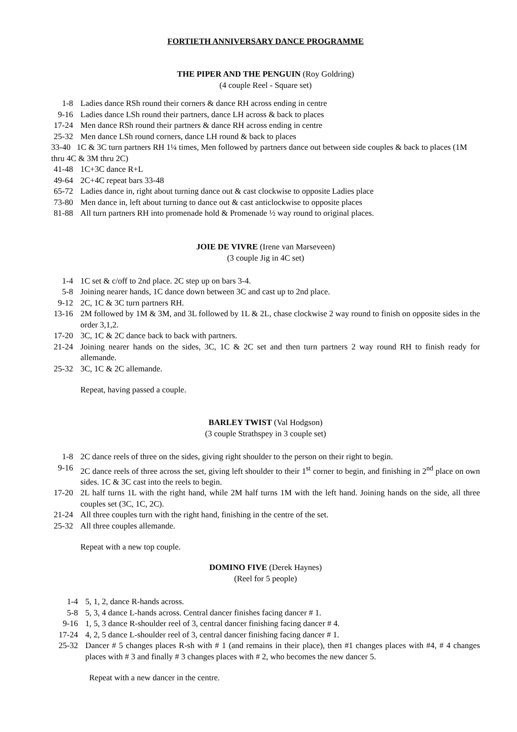FORTIETH ANNIVERSARY DANCE PROGRAMME
THE PIPER AND THE PENGUIN (Roy Goldring)
(4 couple Reel - Square set)
1-8 Ladies dance RSh round their corners & dance RH across ending in centre
9-16 Ladies dance LSh round their partners, dance LH across & back to places
17-24 Men dance RSh round their partners & dance RH across ending in centre
25-32 Men dance LSh round corners, dance LH round & back to places
33-40 1C & 3C turn partners RH 1¼ times, Men followed by partners dance out between side couples & back to places (1M thru 4C & 3M thru 2C)
41-48 1C+3C dance R+L
49-64 2C+4C repeat bars 33-48
65-72 Ladies dance in, right about turning dance out & cast clockwise to opposite Ladies place
73-80 Men dance in, left about turning to dance out & cast anticlockwise to opposite places
81-88 All turn partners RH into promenade hold & Promenade ½ way round to original places.
JOIE DE VIVRE (Irene van Marseveen)
(3 couple Jig in 4C set)
1-4 1C set & c/off to 2nd place. 2C step up on bars 3-4.
5-8 Joining nearer hands, 1C dance down between 3C and cast up to 2nd place.
9-12 2C, 1C & 3C turn partners RH.
13-16 2M followed by 1M & 3M, and 3L followed by 1L & 2L, chase clockwise 2 way round to finish on opposite sides in the order 3,1,2.
17-20 3C, 1C & 2C dance back to back with partners.
21-24 Joining nearer hands on the sides, 3C, 1C & 2C set and then turn partners 2 way round RH to finish ready for allemande.
25-32 3C, 1C & 2C allemande.
Repeat, having passed a couple.
BARLEY TWIST (Val Hodgson)
(3 couple Strathspey in 3 couple set)
1-8 2C dance reels of three on the sides, giving right shoulder to the person on their right to begin.
9-16 2C dance reels of three across the set, giving left shoulder to their 1<sup>st</sup> corner to begin, and finishing in 2<sup>nd</sup> place on own sides. 1C & 3C cast into the reels to begin.
17-20 2L half turns 1L with the right hand, while 2M half turns 1M with the left hand. Joining hands on the side, all three couples set (3C, 1C, 2C).
21-24 All three couples turn with the right hand, finishing in the centre of the set.
25-32 All three couples allemande.
Repeat with a new top couple.
DOMINO FIVE (Derek Haynes)
(Reel for 5 people)
1-4 5, 1, 2, dance R-hands across.
5-8 5, 3, 4 dance L-hands across. Central dancer finishes facing dancer # 1.
9-16 1, 5, 3 dance R-shoulder reel of 3, central dancer finishing facing dancer # 4.
17-24 4, 2, 5 dance L-shoulder reel of 3, central dancer finishing facing dancer # 1.
25-32 Dancer # 5 changes places R-sh with # 1 (and remains in their place), then #1 changes places with #4, # 4 changes places with # 3 and finally # 3 changes places with # 2, who becomes the new dancer 5.
Repeat with a new dancer in the centre.